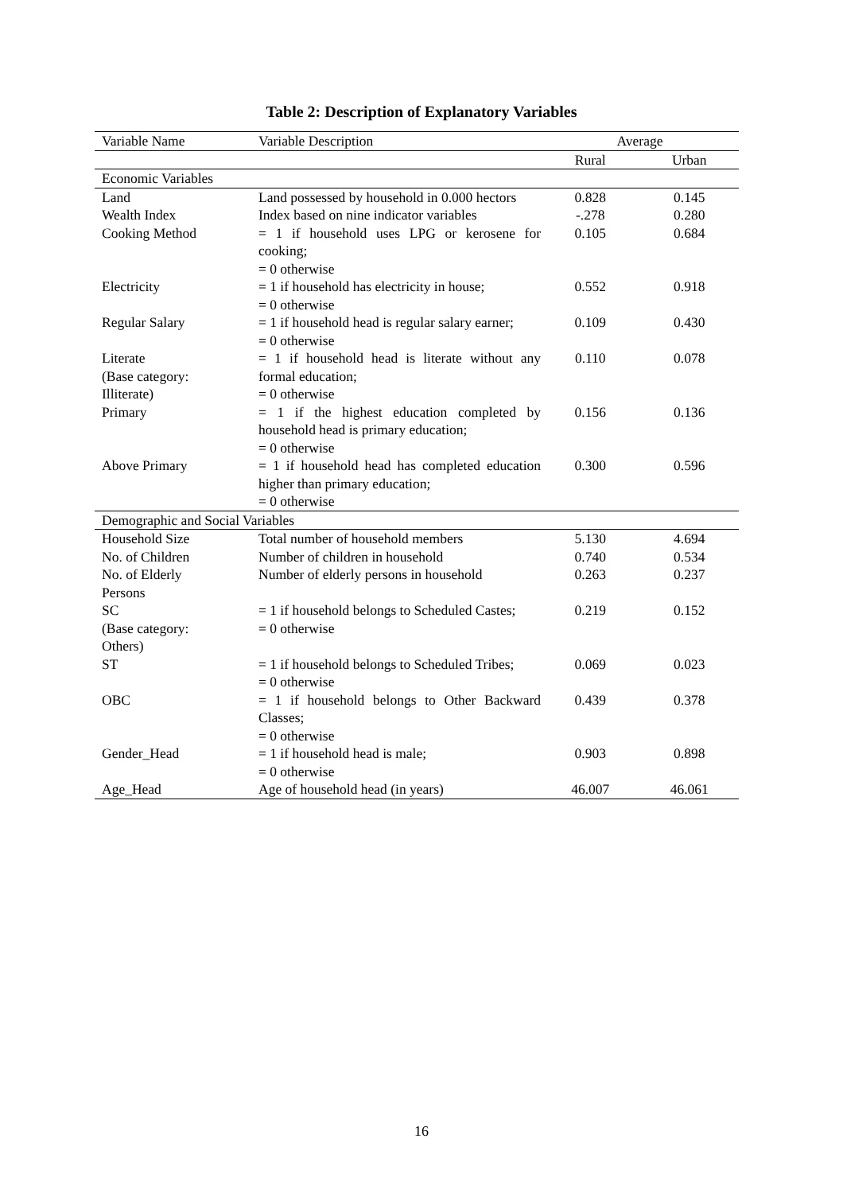Table 2: Description of Explanatory Variables
| Variable Name | Variable Description | Average | |
| --- | --- | --- | --- |
| | | Rural | Urban |
| Economic Variables | | | |
| Land | Land possessed by household in 0.000 hectors | 0.828 | 0.145 |
| Wealth Index | Index based on nine indicator variables | -.278 | 0.280 |
| Cooking Method | = 1 if household uses LPG or kerosene for cooking; = 0 otherwise | 0.105 | 0.684 |
| Electricity | = 1 if household has electricity in house; = 0 otherwise | 0.552 | 0.918 |
| Regular Salary | = 1 if household head is regular salary earner; = 0 otherwise | 0.109 | 0.430 |
| Literate (Base category: Illiterate) | = 1 if household head is literate without any formal education; = 0 otherwise | 0.110 | 0.078 |
| Primary | = 1 if the highest education completed by household head is primary education; = 0 otherwise | 0.156 | 0.136 |
| Above Primary | = 1 if household head has completed education higher than primary education; = 0 otherwise | 0.300 | 0.596 |
| Demographic and Social Variables | | | |
| Household Size | Total number of household members | 5.130 | 4.694 |
| No. of Children | Number of children in household | 0.740 | 0.534 |
| No. of Elderly Persons | Number of elderly persons in household | 0.263 | 0.237 |
| SC (Base category: Others) | = 1 if household belongs to Scheduled Castes; = 0 otherwise | 0.219 | 0.152 |
| ST | = 1 if household belongs to Scheduled Tribes; = 0 otherwise | 0.069 | 0.023 |
| OBC | = 1 if household belongs to Other Backward Classes; = 0 otherwise | 0.439 | 0.378 |
| Gender_Head | = 1 if household head is male; = 0 otherwise | 0.903 | 0.898 |
| Age_Head | Age of household head (in years) | 46.007 | 46.061 |
16